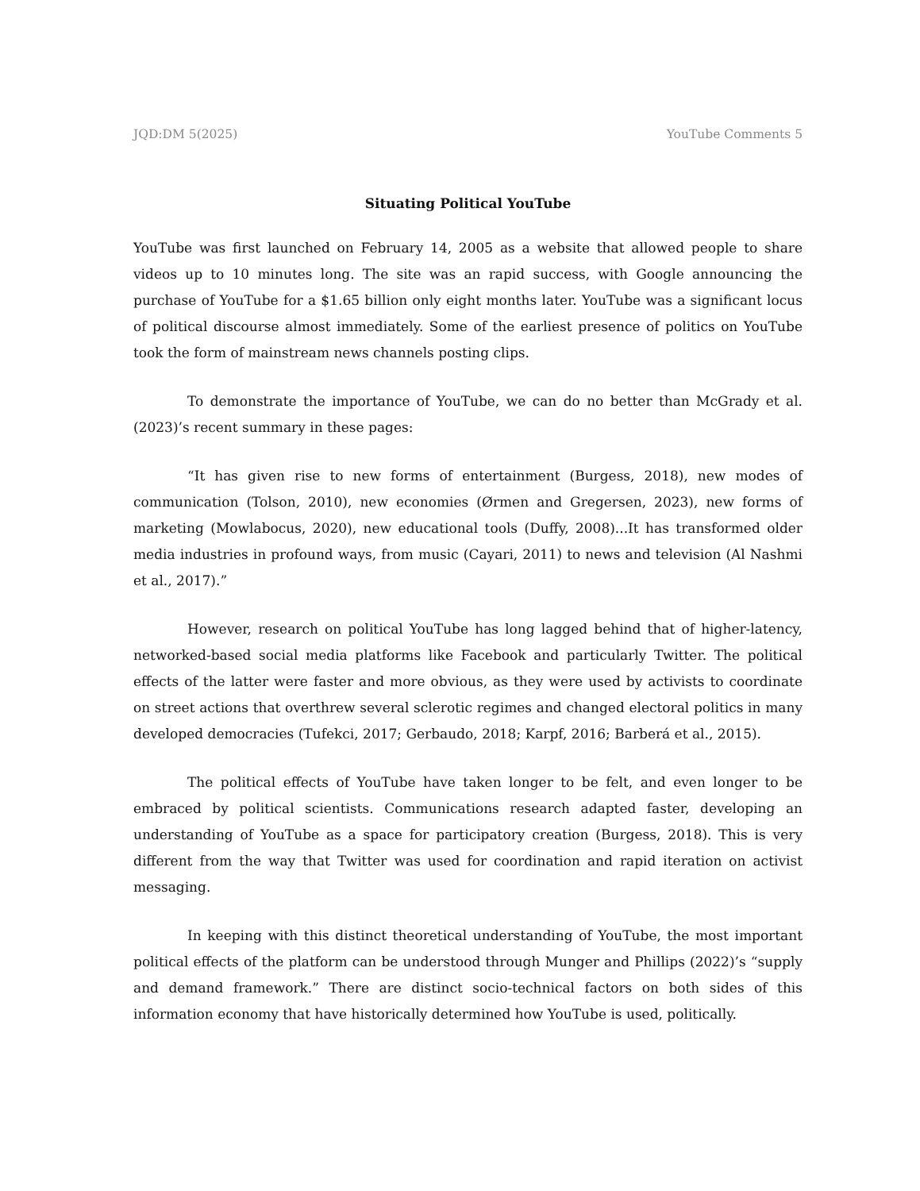JQD:DM 5(2025) YouTube Comments 5
Situating Political YouTube
YouTube was first launched on February 14, 2005 as a website that allowed people to share videos up to 10 minutes long. The site was an rapid success, with Google announcing the purchase of YouTube for a $1.65 billion only eight months later. YouTube was a significant locus of political discourse almost immediately. Some of the earliest presence of politics on YouTube took the form of mainstream news channels posting clips.
To demonstrate the importance of YouTube, we can do no better than McGrady et al. (2023)’s recent summary in these pages:
“It has given rise to new forms of entertainment (Burgess, 2018), new modes of communication (Tolson, 2010), new economies (Ørmen and Gregersen, 2023), new forms of marketing (Mowlabocus, 2020), new educational tools (Duffy, 2008)...It has transformed older media industries in profound ways, from music (Cayari, 2011) to news and television (Al Nashmi et al., 2017).”
However, research on political YouTube has long lagged behind that of higher-latency, networked-based social media platforms like Facebook and particularly Twitter. The political effects of the latter were faster and more obvious, as they were used by activists to coordinate on street actions that overthrew several sclerotic regimes and changed electoral politics in many developed democracies (Tufekci, 2017; Gerbaudo, 2018; Karpf, 2016; Barberá et al., 2015).
The political effects of YouTube have taken longer to be felt, and even longer to be embraced by political scientists. Communications research adapted faster, developing an understanding of YouTube as a space for participatory creation (Burgess, 2018). This is very different from the way that Twitter was used for coordination and rapid iteration on activist messaging.
In keeping with this distinct theoretical understanding of YouTube, the most important political effects of the platform can be understood through Munger and Phillips (2022)’s “supply and demand framework.” There are distinct socio-technical factors on both sides of this information economy that have historically determined how YouTube is used, politically.